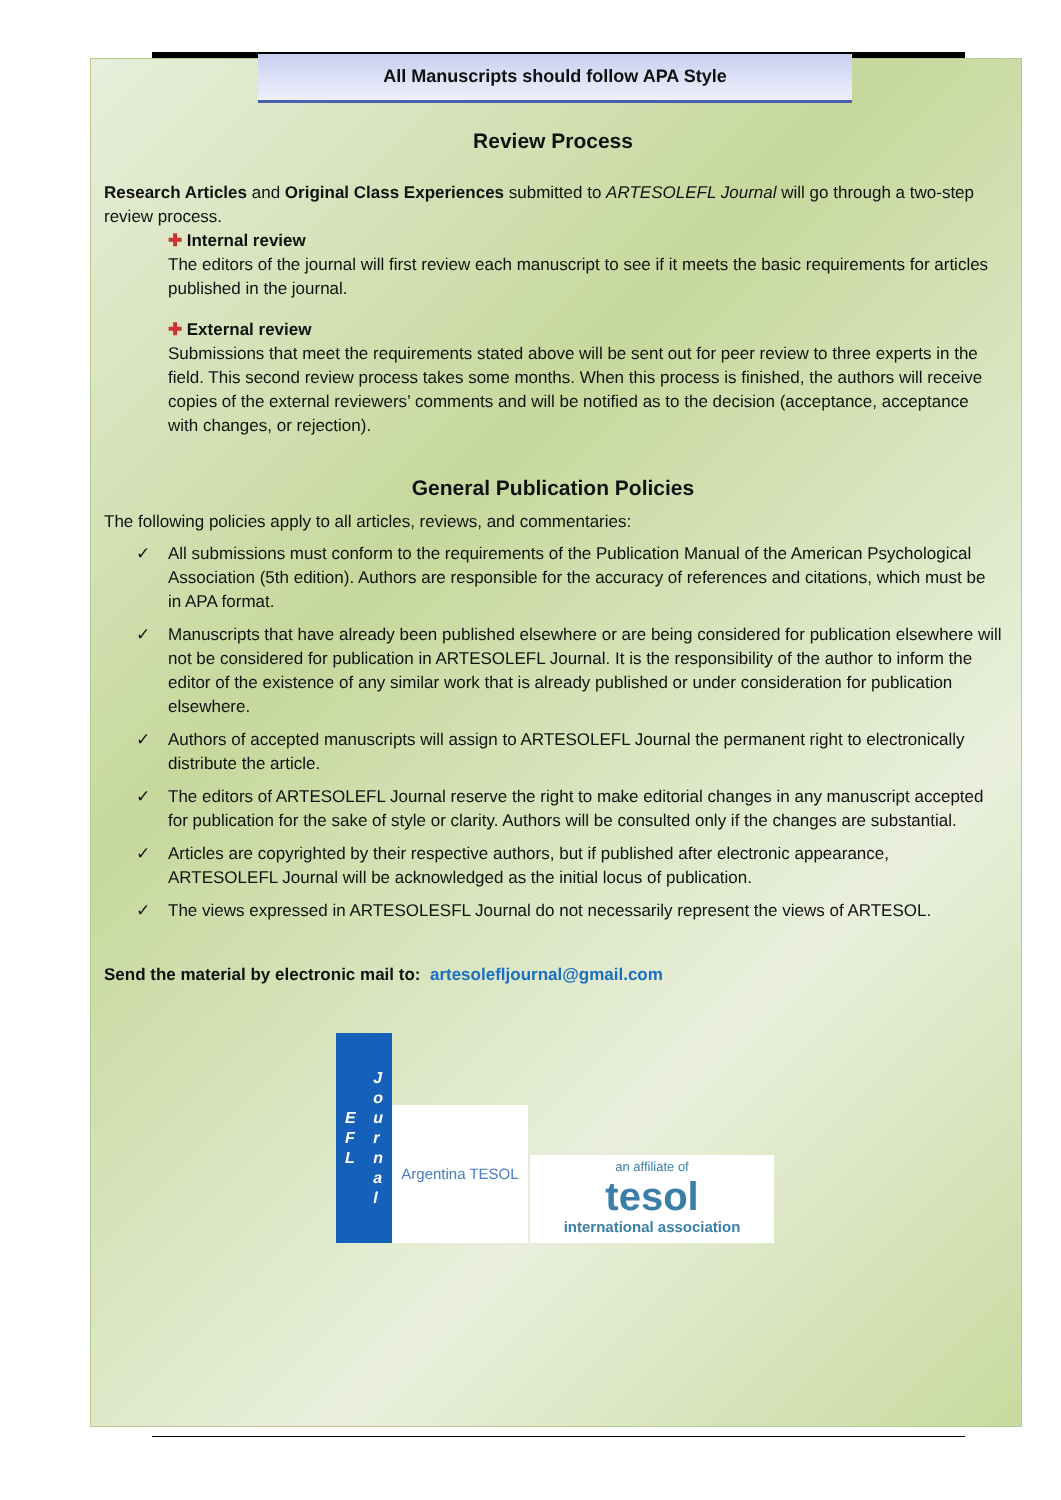All Manuscripts should follow APA Style
Review Process
Research Articles and Original Class Experiences submitted to ARTESOLEFL Journal will go through a two-step review process.
✚ Internal review
The editors of the journal will first review each manuscript to see if it meets the basic requirements for articles published in the journal.
✚ External review
Submissions that meet the requirements stated above will be sent out for peer review to three experts in the field. This second review process takes some months. When this process is finished, the authors will receive copies of the external reviewers’ comments and will be notified as to the decision (acceptance, acceptance with changes, or rejection).
General Publication Policies
The following policies apply to all articles, reviews, and commentaries:
✓ All submissions must conform to the requirements of the Publication Manual of the American Psychological Association (5th edition). Authors are responsible for the accuracy of references and citations, which must be in APA format.
✓ Manuscripts that have already been published elsewhere or are being considered for publication elsewhere will not be considered for publication in ARTESOLEFL Journal. It is the responsibility of the author to inform the editor of the existence of any similar work that is already published or under consideration for publication elsewhere.
✓ Authors of accepted manuscripts will assign to ARTESOLEFL Journal the permanent right to electronically distribute the article.
✓ The editors of ARTESOLEFL Journal reserve the right to make editorial changes in any manuscript accepted for publication for the sake of style or clarity. Authors will be consulted only if the changes are substantial.
✓ Articles are copyrighted by their respective authors, but if published after electronic appearance, ARTESOLEFL Journal will be acknowledged as the initial locus of publication.
✓ The views expressed in ARTESOLESFL Journal do not necessarily represent the views of ARTESOL.
Send the material by electronic mail to: artesolefljournal@gmail.com
E
F
L J
o
u
r
n
a
l
Argentina TESOL
an affiliate of
tesol
international association